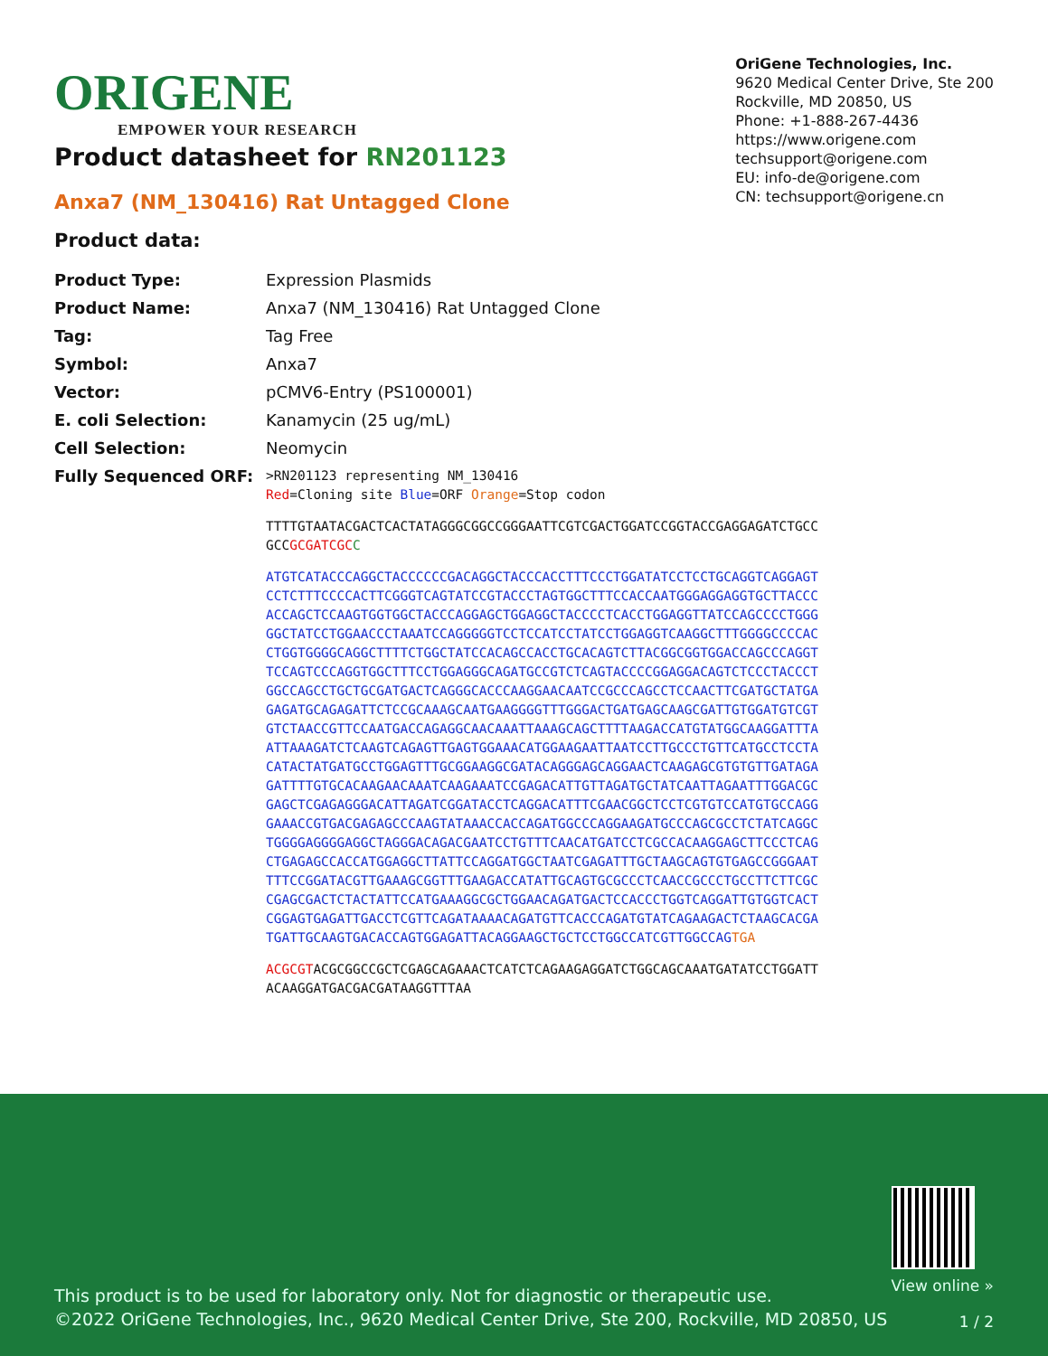ORIGENE
EMPOWER YOUR RESEARCH
OriGene Technologies, Inc.
9620 Medical Center Drive, Ste 200
Rockville, MD 20850, US
Phone: +1-888-267-4436
https://www.origene.com
techsupport@origene.com
EU: info-de@origene.com
CN: techsupport@origene.cn
Product datasheet for RN201123
Anxa7 (NM_130416) Rat Untagged Clone
Product data:
| Product Type: | Expression Plasmids |
| Product Name: | Anxa7 (NM_130416) Rat Untagged Clone |
| Tag: | Tag Free |
| Symbol: | Anxa7 |
| Vector: | pCMV6-Entry (PS100001) |
| E. coli Selection: | Kanamycin (25 ug/mL) |
| Cell Selection: | Neomycin |
| Fully Sequenced ORF: | >RN201123 representing NM_130416 Red =Cloning site Blue =ORF Orange =Stop codon TTTTGTAATACGACTCACTATAGGGCGGCCGGGAATTCGTCGACTGGATCCGGTACCGAGGAGATCTGCC GCC GCGATCGC C ATGTCATACCCAGGCTACCCCCCGACAGGCTACCCACCTTTCCCTGGATATCCTCCTGCAGGTCAGGAGT CCTCTTTCCCCACTTCGGGTCAGTATCCGTACCCTAGTGGCTTTCCACCAATGGGAGGAGGTGCTTACCC ACCAGCTCCAAGTGGTGGCTACCCAGGAGCTGGAGGCTACCCCTCACCTGGAGGTTATCCAGCCCCTGGG GGCTATCCTGGAACCCTAAATCCAGGGGGTCCTCCATCCTATCCTGGAGGTCAAGGCTTTGGGGCCCCAC CTGGTGGGGCAGGCTTTTCTGGCTATCCACAGCCACCTGCACAGTCTTACGGCGGTGGACCAGCCCAGGT TCCAGTCCCAGGTGGCTTTCCTGGAGGGCAGATGCCGTCTCAGTACCCCGGAGGACAGTCTCCCTACCCT GGCCAGCCTGCTGCGATGACTCAGGGCACCCAAGGAACAATCCGCCCAGCCTCCAACTTCGATGCTATGA GAGATGCAGAGATTCTCCGCAAAGCAATGAAGGGGTTTGGGACTGATGAGCAAGCGATTGTGGATGTCGT GTCTAACCGTTCCAATGACCAGAGGCAACAAATTAAAGCAGCTTTTAAGACCATGTATGGCAAGGATTTA ATTAAAGATCTCAAGTCAGAGTTGAGTGGAAACATGGAAGAATTAATCCTTGCCCTGTTCATGCCTCCTA CATACTATGATGCCTGGAGTTTGCGGAAGGCGATACAGGGAGCAGGAACTCAAGAGCGTGTGTTGATAGA GATTTTGTGCACAAGAACAAATCAAGAAATCCGAGACATTGTTAGATGCTATCAATTAGAATTTGGACGC GAGCTCGAGAGGGACATTAGATCGGATACCTCAGGACATTTCGAACGGCTCCTCGTGTCCATGTGCCAGG GAAACCGTGACGAGAGCCCAAGTATAAACCACCAGATGGCCCAGGAAGATGCCCAGCGCCTCTATCAGGC TGGGGAGGGGAGGCTAGGGACAGACGAATCCTGTTTCAACATGATCCTCGCCACAAGGAGCTTCCCTCAG CTGAGAGCCACCATGGAGGCTTATTCCAGGATGGCTAATCGAGATTTGCTAAGCAGTGTGAGCCGGGAAT TTTCCGGATACGTTGAAAGCGGTTTGAAGACCATATTGCAGTGCGCCCTCAACCGCCCTGCCTTCTTCGC CGAGCGACTCTACTATTCCATGAAAGGCGCTGGAACAGATGACTCCACCCTGGTCAGGATTGTGGTCACT CGGAGTGAGATTGACCTCGTTCAGATAAAACAGATGTTCACCCAGATGTATCAGAAGACTCTAAGCACGA TGATTGCAAGTGACACCAGTGGAGATTACAGGAAGCTGCTCCTGGCCATCGTTGGCCAG TGA ACGCGT ACGCGGCCGCTCGAGCAGAAACTCATCTCAGAAGAGGATCTGGCAGCAAATGATATCCTGGATT ACAAGGATGACGACGATAAGGTTTAA |
This product is to be used for laboratory only. Not for diagnostic or therapeutic use.
©2022 OriGene Technologies, Inc., 9620 Medical Center Drive, Ste 200, Rockville, MD 20850, US
View online »
1 / 2